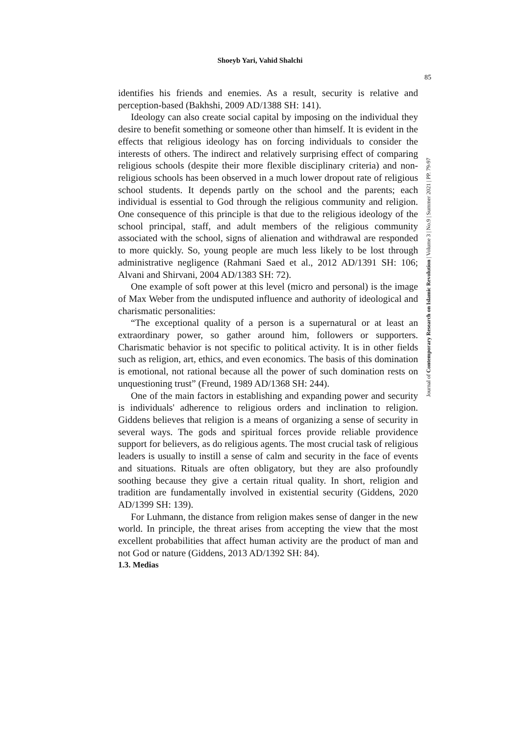Shoeyb Yari, Vahid Shalchi
85
identifies his friends and enemies. As a result, security is relative and perception-based (Bakhshi, 2009 AD/1388 SH: 141).
Ideology can also create social capital by imposing on the individual they desire to benefit something or someone other than himself. It is evident in the effects that religious ideology has on forcing individuals to consider the interests of others. The indirect and relatively surprising effect of comparing religious schools (despite their more flexible disciplinary criteria) and non-religious schools has been observed in a much lower dropout rate of religious school students. It depends partly on the school and the parents; each individual is essential to God through the religious community and religion. One consequence of this principle is that due to the religious ideology of the school principal, staff, and adult members of the religious community associated with the school, signs of alienation and withdrawal are responded to more quickly. So, young people are much less likely to be lost through administrative negligence (Rahmani Saed et al., 2012 AD/1391 SH: 106; Alvani and Shirvani, 2004 AD/1383 SH: 72).
One example of soft power at this level (micro and personal) is the image of Max Weber from the undisputed influence and authority of ideological and charismatic personalities:
“The exceptional quality of a person is a supernatural or at least an extraordinary power, so gather around him, followers or supporters. Charismatic behavior is not specific to political activity. It is in other fields such as religion, art, ethics, and even economics. The basis of this domination is emotional, not rational because all the power of such domination rests on unquestioning trust” (Freund, 1989 AD/1368 SH: 244).
One of the main factors in establishing and expanding power and security is individuals' adherence to religious orders and inclination to religion. Giddens believes that religion is a means of organizing a sense of security in several ways. The gods and spiritual forces provide reliable providence support for believers, as do religious agents. The most crucial task of religious leaders is usually to instill a sense of calm and security in the face of events and situations. Rituals are often obligatory, but they are also profoundly soothing because they give a certain ritual quality. In short, religion and tradition are fundamentally involved in existential security (Giddens, 2020 AD/1399 SH: 139).
For Luhmann, the distance from religion makes sense of danger in the new world. In principle, the threat arises from accepting the view that the most excellent probabilities that affect human activity are the product of man and not God or nature (Giddens, 2013 AD/1392 SH: 84).
1.3. Medias
Journal of Contemporary Research on Islamic Revolution | Volume 3 | No.9 | Summer 2021 | PP. 79-97